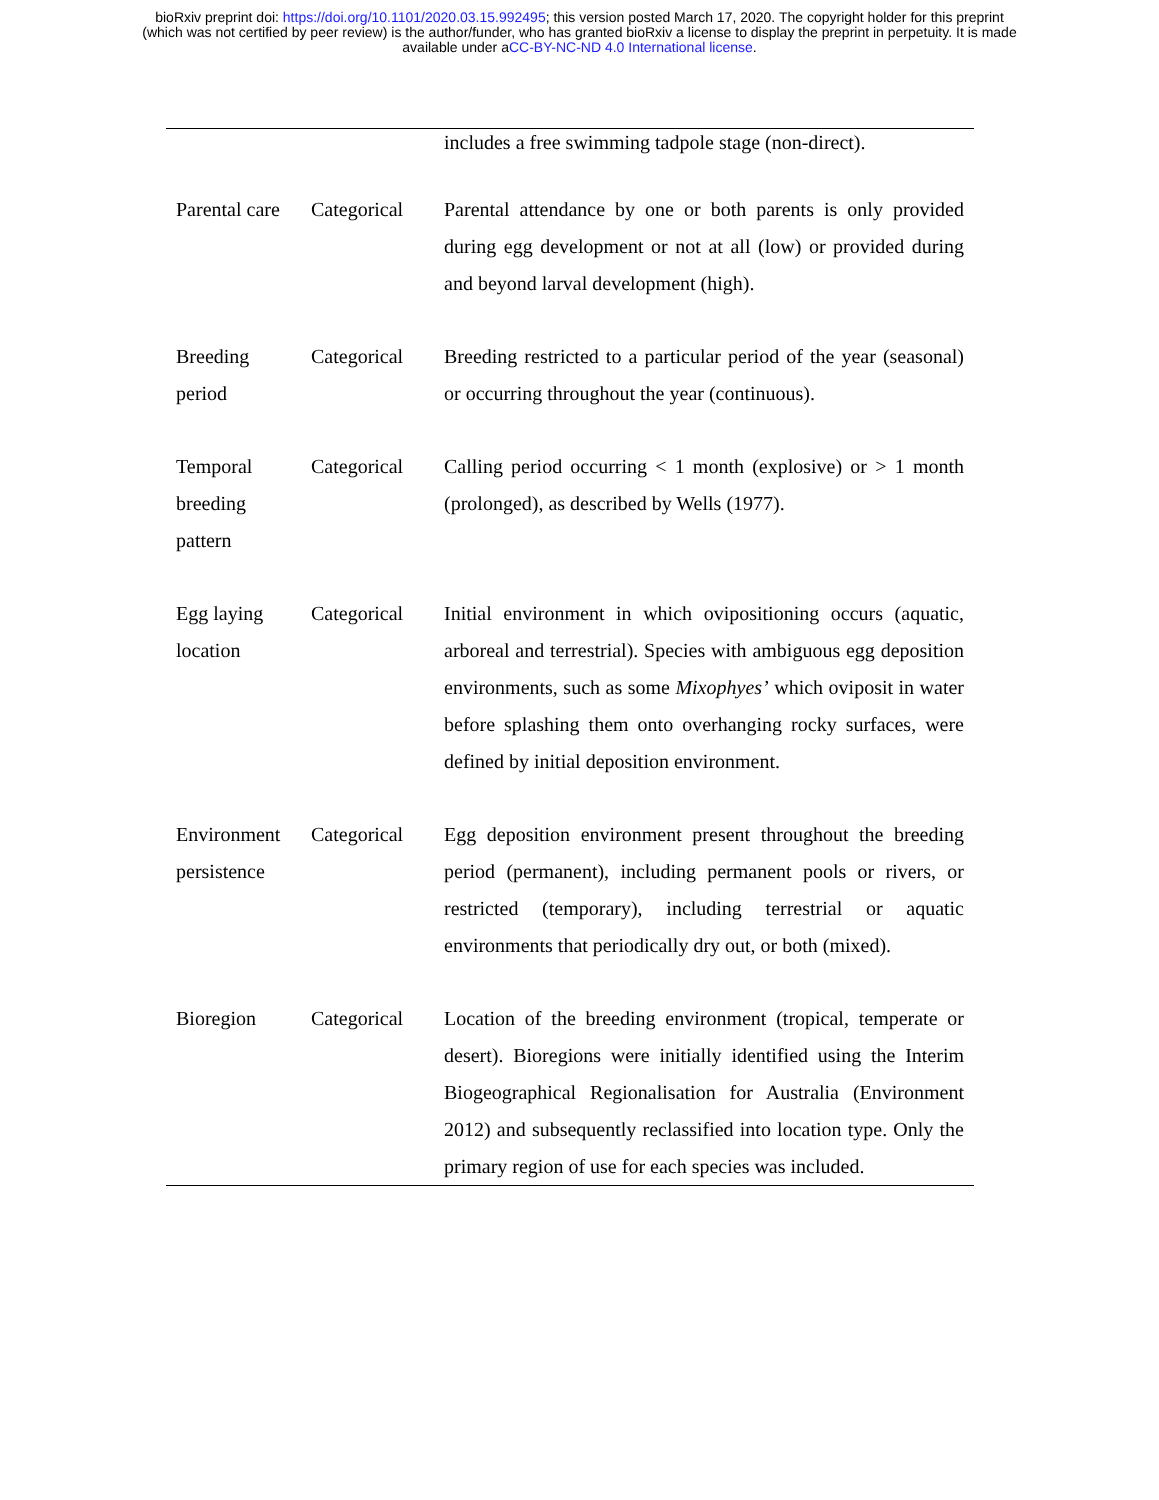bioRxiv preprint doi: https://doi.org/10.1101/2020.03.15.992495; this version posted March 17, 2020. The copyright holder for this preprint
(which was not certified by peer review) is the author/funder, who has granted bioRxiv a license to display the preprint in perpetuity. It is made
available under aCC-BY-NC-ND 4.0 International license.
| | | includes a free swimming tadpole stage (non-direct). |
| Parental care | Categorical | Parental attendance by one or both parents is only provided during egg development or not at all (low) or provided during and beyond larval development (high). |
| Breeding period | Categorical | Breeding restricted to a particular period of the year (seasonal) or occurring throughout the year (continuous). |
| Temporal breeding pattern | Categorical | Calling period occurring < 1 month (explosive) or > 1 month (prolonged), as described by Wells (1977). |
| Egg laying location | Categorical | Initial environment in which ovipositioning occurs (aquatic, arboreal and terrestrial). Species with ambiguous egg deposition environments, such as some Mixophyes’ which oviposit in water before splashing them onto overhanging rocky surfaces, were defined by initial deposition environment. |
| Environment persistence | Categorical | Egg deposition environment present throughout the breeding period (permanent), including permanent pools or rivers, or restricted (temporary), including terrestrial or aquatic environments that periodically dry out, or both (mixed). |
| Bioregion | Categorical | Location of the breeding environment (tropical, temperate or desert). Bioregions were initially identified using the Interim Biogeographical Regionalisation for Australia (Environment 2012) and subsequently reclassified into location type. Only the primary region of use for each species was included. |